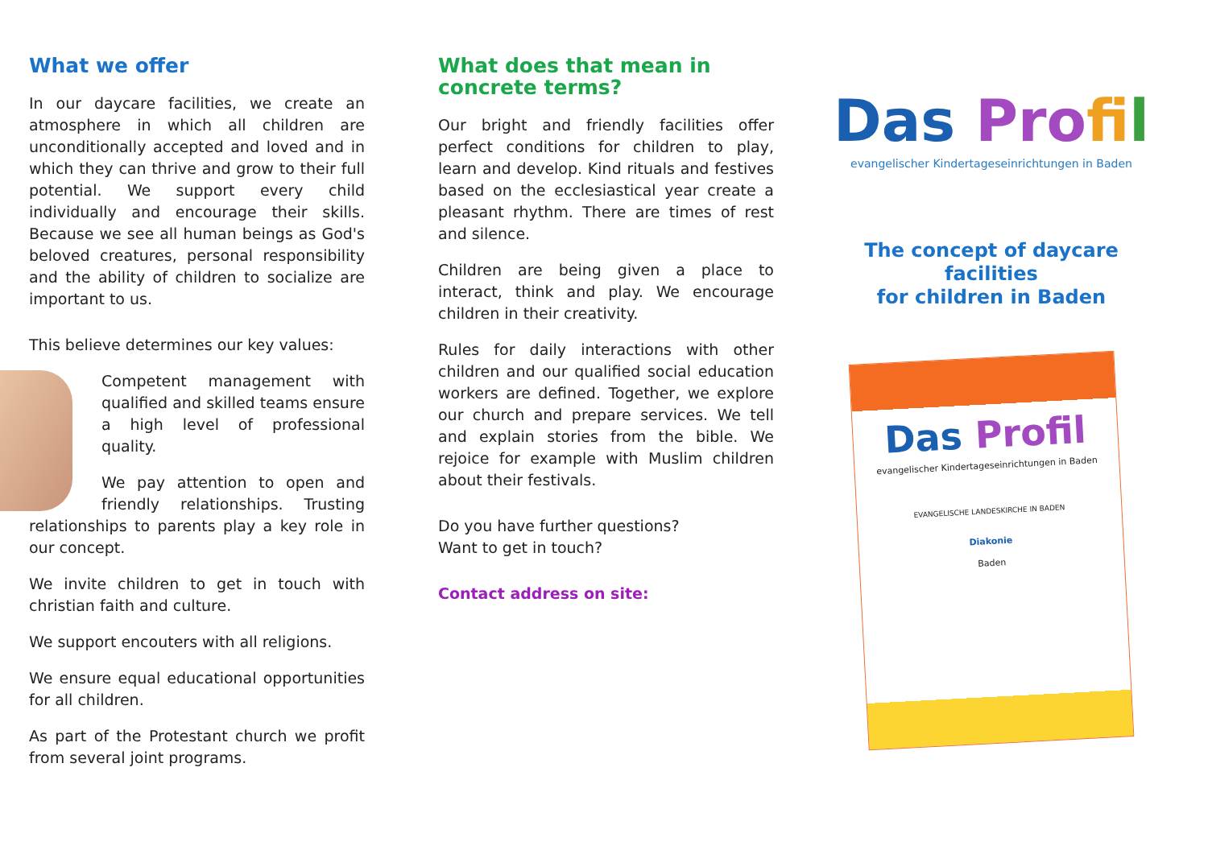What we offer
In our daycare facilities, we create an atmosphere in which all children are unconditionally accepted and loved and in which they can thrive and grow to their full potential. We support every child individually and encourage their skills. Because we see all human beings as God's beloved creatures, personal responsibility and the ability of children to socialize are important to us.
This believe determines our key values:
Competent management with qualified and skilled teams ensure a high level of professional quality.
We pay attention to open and friendly relationships. Trusting relationships to parents play a key role in our concept.
We invite children to get in touch with christian faith and culture.
We support encouters with all religions.
We ensure equal educational opportunities for all children.
As part of the Protestant church we profit from several joint programs.
What does that mean in concrete terms?
Our bright and friendly facilities offer perfect conditions for children to play, learn and develop. Kind rituals and festives based on the ecclesiastical year create a pleasant rhythm. There are times of rest and silence.
Children are being given a place to interact, think and play. We encourage children in their creativity.
Rules for daily interactions with other children and our qualified social education workers are defined. Together, we explore our church and prepare services. We tell and explain stories from the bible. We rejoice for example with Muslim children about their festivals.
Do you have further questions?
Want to get in touch?
Contact address on site:
Das Pro fi l
evangelischer Kindertageseinrichtungen in Baden
The concept of daycare facilities
for children in Baden
Das Profil
evangelischer Kindertageseinrichtungen in Baden
EVANGELISCHE LANDESKIRCHE IN BADEN
Diakonie
Baden